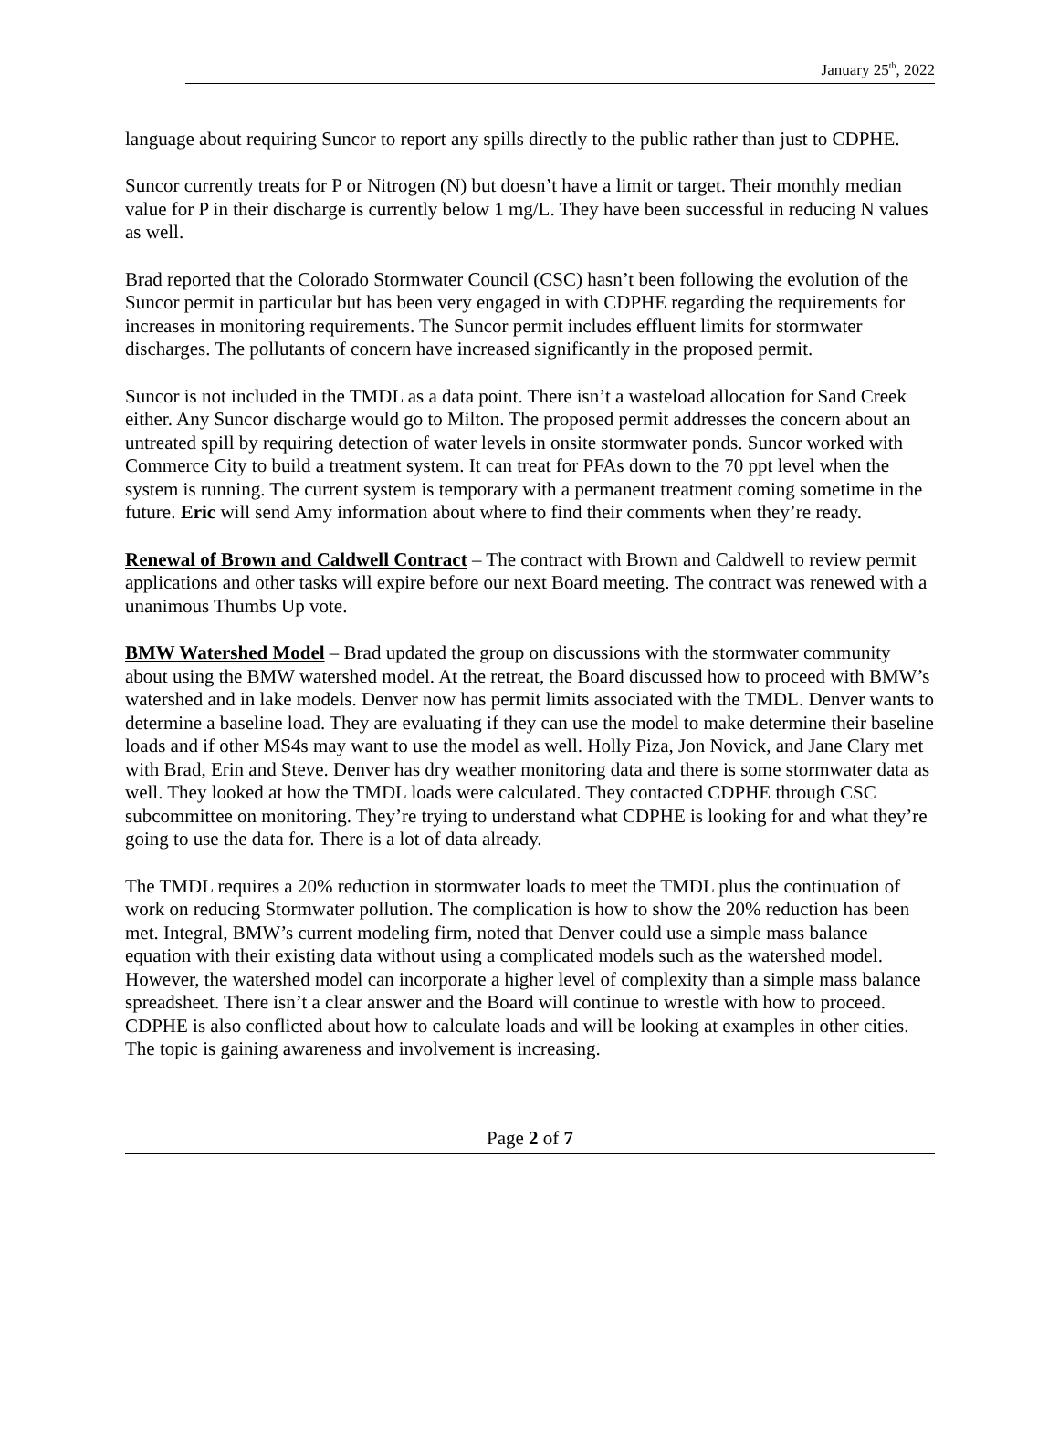January 25<sup>th</sup>, 2022
language about requiring Suncor to report any spills directly to the public rather than just to CDPHE.
Suncor currently treats for P or Nitrogen (N) but doesn’t have a limit or target. Their monthly median value for P in their discharge is currently below 1 mg/L. They have been successful in reducing N values as well.
Brad reported that the Colorado Stormwater Council (CSC) hasn’t been following the evolution of the Suncor permit in particular but has been very engaged in with CDPHE regarding the requirements for increases in monitoring requirements. The Suncor permit includes effluent limits for stormwater discharges. The pollutants of concern have increased significantly in the proposed permit.
Suncor is not included in the TMDL as a data point. There isn’t a wasteload allocation for Sand Creek either. Any Suncor discharge would go to Milton. The proposed permit addresses the concern about an untreated spill by requiring detection of water levels in onsite stormwater ponds. Suncor worked with Commerce City to build a treatment system. It can treat for PFAs down to the 70 ppt level when the system is running. The current system is temporary with a permanent treatment coming sometime in the future. Eric will send Amy information about where to find their comments when they’re ready.
Renewal of Brown and Caldwell Contract – The contract with Brown and Caldwell to review permit applications and other tasks will expire before our next Board meeting. The contract was renewed with a unanimous Thumbs Up vote.
BMW Watershed Model – Brad updated the group on discussions with the stormwater community about using the BMW watershed model. At the retreat, the Board discussed how to proceed with BMW’s watershed and in lake models. Denver now has permit limits associated with the TMDL. Denver wants to determine a baseline load. They are evaluating if they can use the model to make determine their baseline loads and if other MS4s may want to use the model as well. Holly Piza, Jon Novick, and Jane Clary met with Brad, Erin and Steve. Denver has dry weather monitoring data and there is some stormwater data as well. They looked at how the TMDL loads were calculated. They contacted CDPHE through CSC subcommittee on monitoring. They’re trying to understand what CDPHE is looking for and what they’re going to use the data for. There is a lot of data already.
The TMDL requires a 20% reduction in stormwater loads to meet the TMDL plus the continuation of work on reducing Stormwater pollution. The complication is how to show the 20% reduction has been met. Integral, BMW’s current modeling firm, noted that Denver could use a simple mass balance equation with their existing data without using a complicated models such as the watershed model. However, the watershed model can incorporate a higher level of complexity than a simple mass balance spreadsheet. There isn’t a clear answer and the Board will continue to wrestle with how to proceed. CDPHE is also conflicted about how to calculate loads and will be looking at examples in other cities. The topic is gaining awareness and involvement is increasing.
Page 2 of 7